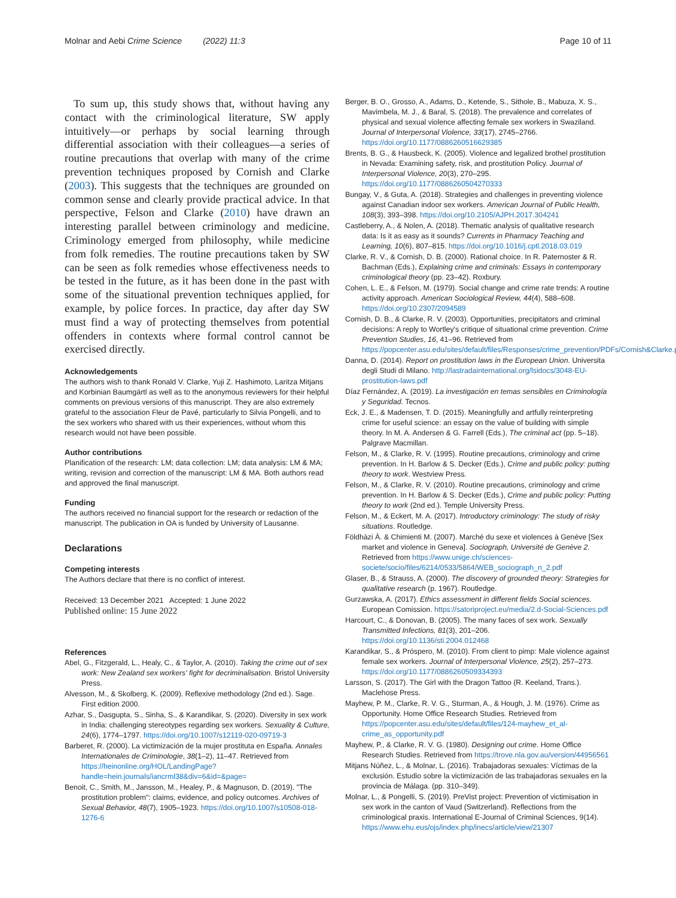Molnar and Aebi Crime Science (2022) 11:3 Page 10 of 11
To sum up, this study shows that, without having any contact with the criminological literature, SW apply intuitively—or perhaps by social learning through differential association with their colleagues—a series of routine precautions that overlap with many of the crime prevention techniques proposed by Cornish and Clarke (2003). This suggests that the techniques are grounded on common sense and clearly provide practical advice. In that perspective, Felson and Clarke (2010) have drawn an interesting parallel between criminology and medicine. Criminology emerged from philosophy, while medicine from folk remedies. The routine precautions taken by SW can be seen as folk remedies whose effectiveness needs to be tested in the future, as it has been done in the past with some of the situational prevention techniques applied, for example, by police forces. In practice, day after day SW must find a way of protecting themselves from potential offenders in contexts where formal control cannot be exercised directly.
Acknowledgements
The authors wish to thank Ronald V. Clarke, Yuji Z. Hashimoto, Laritza Mitjans and Korbinian Baumgärtl as well as to the anonymous reviewers for their helpful comments on previous versions of this manuscript. They are also extremely grateful to the association Fleur de Pavé, particularly to Silvia Pongelli, and to the sex workers who shared with us their experiences, without whom this research would not have been possible.
Author contributions
Planification of the research: LM; data collection: LM; data analysis: LM & MA; writing, revision and correction of the manuscript: LM & MA. Both authors read and approved the final manuscript.
Funding
The authors received no financial support for the research or redaction of the manuscript. The publication in OA is funded by University of Lausanne.
Declarations
Competing interests
The Authors declare that there is no conflict of interest.
Received: 13 December 2021 Accepted: 1 June 2022
Published online: 15 June 2022
References
Abel, G., Fitzgerald, L., Healy, C., & Taylor, A. (2010). Taking the crime out of sex work: New Zealand sex workers' fight for decriminalisation. Bristol University Press.
Alvesson, M., & Skolberg, K. (2009). Reflexive methodology (2nd ed.). Sage. First edition 2000.
Azhar, S., Dasgupta, S., Sinha, S., & Karandikar, S. (2020). Diversity in sex work in India: challenging stereotypes regarding sex workers. Sexuality & Culture, 24(6), 1774–1797. https://doi.org/10.1007/s12119-020-09719-3
Barberet, R. (2000). La victimización de la mujer prostituta en España. Annales Internationales de Criminologie, 38(1–2), 11–47. Retrieved from https://heinonline.org/HOL/LandingPage?handle=hein.journals/iancrml38&div=6&id=&page=
Benoit, C., Smith, M., Jansson, M., Healey, P., & Magnuson, D. (2019). "The prostitution problem": claims, evidence, and policy outcomes. Archives of Sexual Behavior, 48(7), 1905–1923. https://doi.org/10.1007/s10508-018-1276-6
Berger, B. O., Grosso, A., Adams, D., Ketende, S., Sithole, B., Mabuza, X. S., Mavimbela, M. J., & Baral, S. (2018). The prevalence and correlates of physical and sexual violence affecting female sex workers in Swaziland. Journal of Interpersonal Violence, 33(17), 2745–2766. https://doi.org/10.1177/0886260516629385
Brents, B. G., & Hausbeck, K. (2005). Violence and legalized brothel prostitution in Nevada: Examining safety, risk, and prostitution Policy. Journal of Interpersonal Violence, 20(3), 270–295. https://doi.org/10.1177/0886260504270333
Bungay, V., & Guta, A. (2018). Strategies and challenges in preventing violence against Canadian indoor sex workers. American Journal of Public Health, 108(3), 393–398. https://doi.org/10.2105/AJPH.2017.304241
Castleberry, A., & Nolen, A. (2018). Thematic analysis of qualitative research data: Is it as easy as it sounds? Currents in Pharmacy Teaching and Learning, 10(6), 807–815. https://doi.org/10.1016/j.cptl.2018.03.019
Clarke, R. V., & Cornish, D. B. (2000). Rational choice. In R. Paternoster & R. Bachman (Eds.), Explaining crime and criminals: Essays in contemporary criminological theory (pp. 23–42). Roxbury.
Cohen, L. E., & Felson, M. (1979). Social change and crime rate trends: A routine activity approach. American Sociological Review, 44(4), 588–608. https://doi.org/10.2307/2094589
Cornish, D. B., & Clarke, R. V. (2003). Opportunities, precipitators and criminal decisions: A reply to Wortley's critique of situational crime prevention. Crime Prevention Studies, 16, 41–96. Retrieved from https://popcenter.asu.edu/sites/default/files/Responses/crime_prevention/PDFs/Cornish&Clarke.pdf
Danna, D. (2014). Report on prostitution laws in the European Union. Universita degli Studi di Milano. http://lastradainternational.org/lsidocs/3048-EU-prostitution-laws.pdf
Díaz Fernández, A. (2019). La investigación en temas sensibles en Criminología y Seguridad. Tecnos.
Eck, J. E., & Madensen, T. D. (2015). Meaningfully and artfully reinterpreting crime for useful science: an essay on the value of building with simple theory. In M. A. Andersen & G. Farrell (Eds.), The criminal act (pp. 5–18). Palgrave Macmillan.
Felson, M., & Clarke, R. V. (1995). Routine precautions, criminology and crime prevention. In H. Barlow & S. Decker (Eds.), Crime and public policy: putting theory to work. Westview Press.
Felson, M., & Clarke, R. V. (2010). Routine precautions, criminology and crime prevention. In H. Barlow & S. Decker (Eds.), Crime and public policy: Putting theory to work (2nd ed.). Temple University Press.
Felson, M., & Eckert, M. A. (2017). Introductory criminology: The study of risky situations. Routledge.
Földhàzi À. & Chimienti M. (2007). Marché du sexe et violences à Genève [Sex market and violence in Geneva]. Sociograph, Université de Genève 2. Retrieved from https://www.unige.ch/sciences-societe/socio/files/6214/0533/5864/WEB_sociograph_n_2.pdf
Glaser, B., & Strauss, A. (2000). The discovery of grounded theory: Strategies for qualitative research (p. 1967). Routledge.
Gurzawska, A. (2017). Ethics assessment in different fields Social sciences. European Comission. https://satoriproject.eu/media/2.d-Social-Sciences.pdf
Harcourt, C., & Donovan, B. (2005). The many faces of sex work. Sexually Transmitted Infections, 81(3), 201–206. https://doi.org/10.1136/sti.2004.012468
Karandikar, S., & Próspero, M. (2010). From client to pimp: Male violence against female sex workers. Journal of Interpersonal Violence, 25(2), 257–273. https://doi.org/10.1177/0886260509334393
Larsson, S. (2017). The Girl with the Dragon Tattoo (R. Keeland, Trans.). Maclehose Press.
Mayhew, P. M., Clarke, R. V. G., Sturman, A., & Hough, J. M. (1976). Crime as Opportunity. Home Office Research Studies. Retrieved from https://popcenter.asu.edu/sites/default/files/124-mayhew_et_al-crime_as_opportunity.pdf
Mayhew, P., & Clarke, R. V. G. (1980). Designing out crime. Home Office Research Studies. Retrieved from https://trove.nla.gov.au/version/44956561
Mitjans Núñez, L., & Molnar, L. (2016). Trabajadoras sexuales: Víctimas de la exclusión. Estudio sobre la victimización de las trabajadoras sexuales en la provincia de Málaga. (pp. 310–349).
Molnar, L., & Pongelli, S. (2019). PreVist project: Prevention of victimisation in sex work in the canton of Vaud (Switzerland). Reflections from the criminological praxis. International E-Journal of Criminal Sciences, 9(14). https://www.ehu.eus/ojs/index.php/inecs/article/view/21307